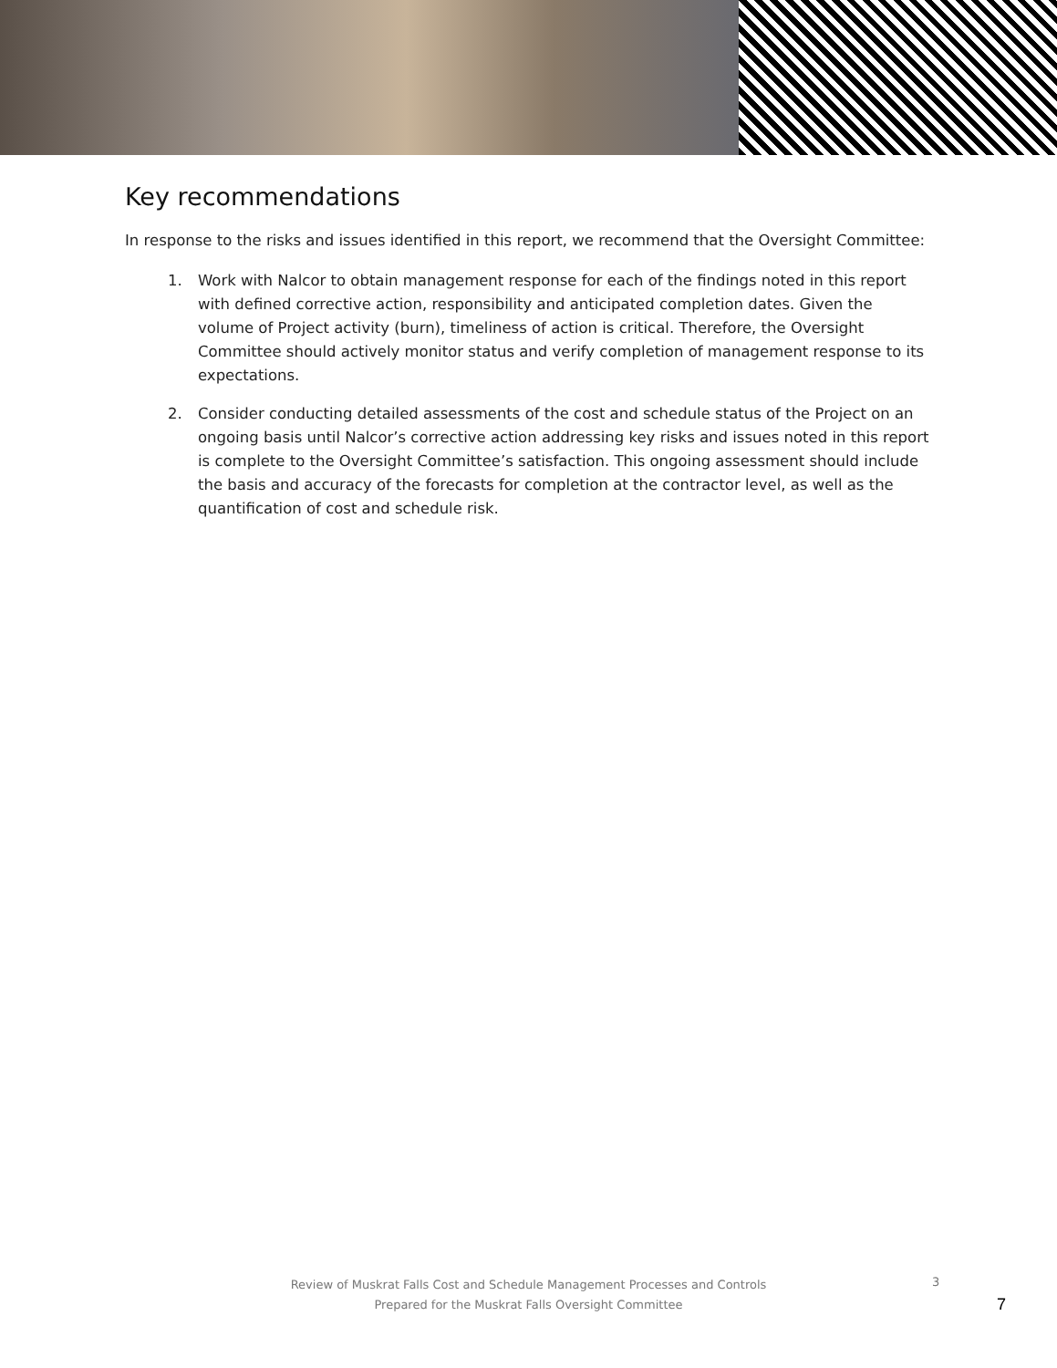Key recommendations
In response to the risks and issues identified in this report, we recommend that the Oversight Committee:
1. Work with Nalcor to obtain management response for each of the findings noted in this report with defined corrective action, responsibility and anticipated completion dates. Given the volume of Project activity (burn), timeliness of action is critical. Therefore, the Oversight Committee should actively monitor status and verify completion of management response to its expectations.
2. Consider conducting detailed assessments of the cost and schedule status of the Project on an ongoing basis until Nalcor’s corrective action addressing key risks and issues noted in this report is complete to the Oversight Committee’s satisfaction. This ongoing assessment should include the basis and accuracy of the forecasts for completion at the contractor level, as well as the quantification of cost and schedule risk.
Review of Muskrat Falls Cost and Schedule Management Processes and Controls
Prepared for the Muskrat Falls Oversight Committee
3
7